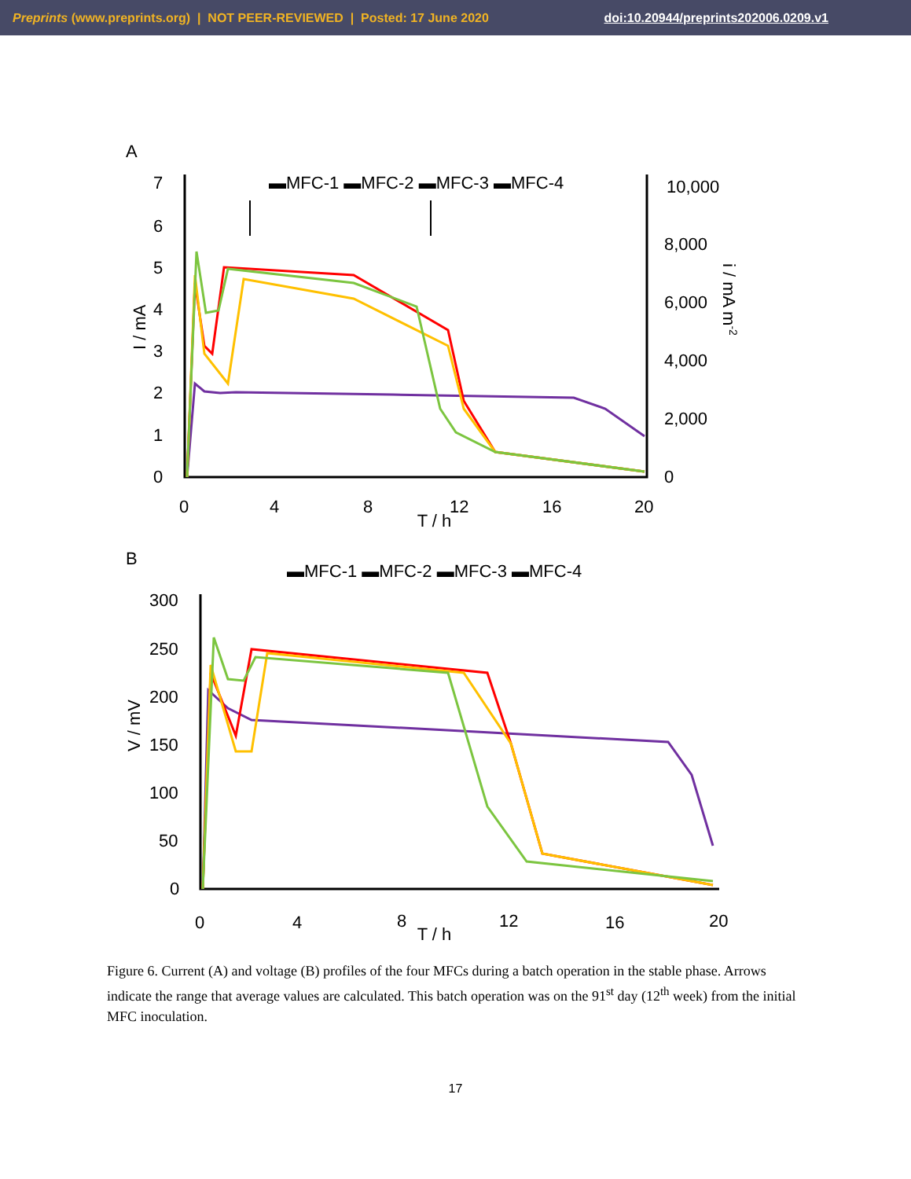Preprints (www.preprints.org) | NOT PEER-REVIEWED | Posted: 17 June 2020 doi:10.20944/preprints202006.0209.v1
A
7
6
5
4
3
2
1
0
0
4
8
12
16
20
.
10,000
8,000
6,000
4,000
2,000
0
▬MFC-1 ▬MFC-2 ▬MFC-3 ▬MFC-4
I / mA
i / mA m-2
T / h
B
▬MFC-1 ▬MFC-2 ▬MFC-3 ▬MFC-4
300
250
200
150
100
50
0
0
4
8
12
16
20
V / mV
T / h
Figure 6. Current (A) and voltage (B) profiles of the four MFCs during a batch operation in the stable phase. Arrows indicate the range that average values are calculated. This batch operation was on the 91<sup>st</sup> day (12<sup>th</sup> week) from the initial MFC inoculation.
17